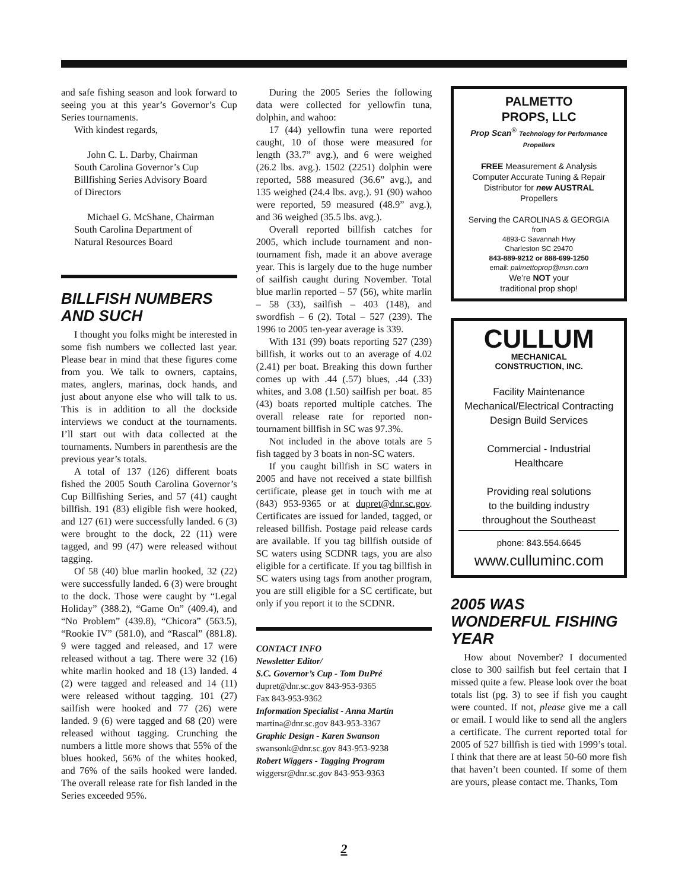and safe fishing season and look forward to seeing you at this year’s Governor’s Cup Series tournaments.
With kindest regards,
John C. L. Darby, Chairman
South Carolina Governor’s Cup
Billfishing Series Advisory Board
of Directors
Michael G. McShane, Chairman
South Carolina Department of
Natural Resources Board
BILLFISH NUMBERS AND SUCH
I thought you folks might be interested in some fish numbers we collected last year. Please bear in mind that these figures come from you. We talk to owners, captains, mates, anglers, marinas, dock hands, and just about anyone else who will talk to us. This is in addition to all the dockside interviews we conduct at the tournaments. I’ll start out with data collected at the tournaments. Numbers in parenthesis are the previous year’s totals.
A total of 137 (126) different boats fished the 2005 South Carolina Governor’s Cup Billfishing Series, and 57 (41) caught billfish. 191 (83) eligible fish were hooked, and 127 (61) were successfully landed. 6 (3) were brought to the dock, 22 (11) were tagged, and 99 (47) were released without tagging.
Of 58 (40) blue marlin hooked, 32 (22) were successfully landed. 6 (3) were brought to the dock. Those were caught by “Legal Holiday” (388.2), “Game On” (409.4), and “No Problem” (439.8), “Chicora” (563.5), “Rookie IV” (581.0), and “Rascal” (881.8). 9 were tagged and released, and 17 were released without a tag. There were 32 (16) white marlin hooked and 18 (13) landed. 4 (2) were tagged and released and 14 (11) were released without tagging. 101 (27) sailfish were hooked and 77 (26) were landed. 9 (6) were tagged and 68 (20) were released without tagging. Crunching the numbers a little more shows that 55% of the blues hooked, 56% of the whites hooked, and 76% of the sails hooked were landed. The overall release rate for fish landed in the Series exceeded 95%.
During the 2005 Series the following data were collected for yellowfin tuna, dolphin, and wahoo:
17 (44) yellowfin tuna were reported caught, 10 of those were measured for length (33.7” avg.), and 6 were weighed (26.2 lbs. avg.). 1502 (2251) dolphin were reported, 588 measured (36.6” avg.), and 135 weighed (24.4 lbs. avg.). 91 (90) wahoo were reported, 59 measured (48.9” avg.), and 36 weighed (35.5 lbs. avg.).
Overall reported billfish catches for 2005, which include tournament and non-tournament fish, made it an above average year. This is largely due to the huge number of sailfish caught during November. Total blue marlin reported – 57 (56), white marlin – 58 (33), sailfish – 403 (148), and swordfish – 6 (2). Total – 527 (239). The 1996 to 2005 ten-year average is 339.
With 131 (99) boats reporting 527 (239) billfish, it works out to an average of 4.02 (2.41) per boat. Breaking this down further comes up with .44 (.57) blues, .44 (.33) whites, and 3.08 (1.50) sailfish per boat. 85 (43) boats reported multiple catches. The overall release rate for reported non-tournament billfish in SC was 97.3%.
Not included in the above totals are 5 fish tagged by 3 boats in non-SC waters.
If you caught billfish in SC waters in 2005 and have not received a state billfish certificate, please get in touch with me at (843) 953-9365 or at dupret@dnr.sc.gov. Certificates are issued for landed, tagged, or released billfish. Postage paid release cards are available. If you tag billfish outside of SC waters using SCDNR tags, you are also eligible for a certificate. If you tag billfish in SC waters using tags from another program, you are still eligible for a SC certificate, but only if you report it to the SCDNR.
CONTACT INFO
Newsletter Editor/
S.C. Governor’s Cup - Tom DuPré
dupret@dnr.sc.gov 843-953-9365
Fax 843-953-9362
Information Specialist - Anna Martin
martina@dnr.sc.gov 843-953-3367
Graphic Design - Karen Swanson
swansonk@dnr.sc.gov 843-953-9238
Robert Wiggers - Tagging Program
wiggersr@dnr.sc.gov 843-953-9363
PALMETTO
PROPS, LLC
Prop Scan<sup>®</sup> Technology for Performance Propellers
FREE Measurement & Analysis
Computer Accurate Tuning & Repair
Distributor for new AUSTRAL
Propellers
Serving the CAROLINAS & GEORGIA
from
4893-C Savannah Hwy
Charleston SC 29470
843-889-9212 or 888-699-1250
email: palmettoprop@msn.com
We’re NOT your
traditional prop shop!
CULLUM
MECHANICAL
CONSTRUCTION, INC.
Facility Maintenance
Mechanical/Electrical Contracting
Design Build Services
Commercial - Industrial
Healthcare
Providing real solutions
to the building industry
throughout the Southeast
phone: 843.554.6645
www.culluminc.com
2005 WAS WONDERFUL FISHING YEAR
How about November? I documented close to 300 sailfish but feel certain that I missed quite a few. Please look over the boat totals list (pg. 3) to see if fish you caught were counted. If not, please give me a call or email. I would like to send all the anglers a certificate. The current reported total for 2005 of 527 billfish is tied with 1999’s total. I think that there are at least 50-60 more fish that haven’t been counted. If some of them are yours, please contact me. Thanks, Tom
2